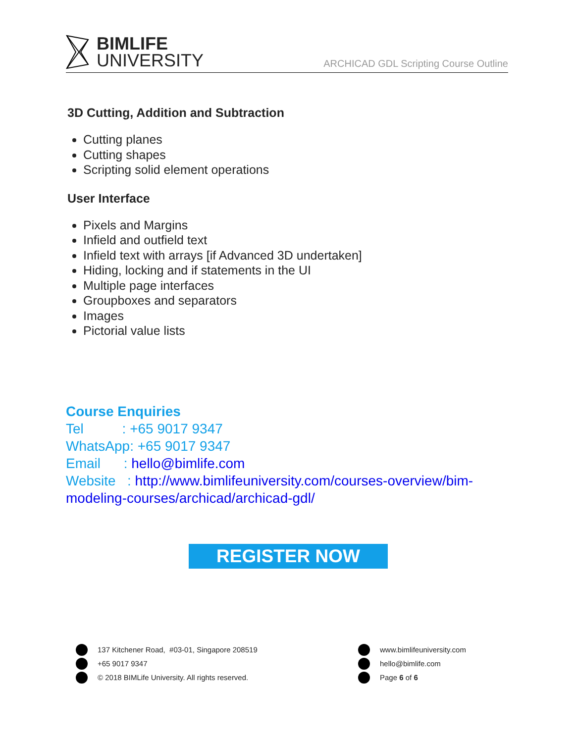BIMLIFE
UNIVERSITY
ARCHICAD GDL Scripting Course Outline
3D Cutting, Addition and Subtraction
Cutting planes
Cutting shapes
Scripting solid element operations
User Interface
Pixels and Margins
Infield and outfield text
Infield text with arrays [if Advanced 3D undertaken]
Hiding, locking and if statements in the UI
Multiple page interfaces
Groupboxes and separators
Images
Pictorial value lists
Course Enquiries
Tel : +65 9017 9347
WhatsApp: +65 9017 9347
Email : hello@bimlife.com
Website : http://www.bimlifeuniversity.com/courses-overview/bim-modeling-courses/archicad/archicad-gdl/
REGISTER NOW
137 Kitchener Road, #03-01, Singapore 208519 +65 9017 9347 © 2018 BIMLife University. All rights reserved.
www.bimlifeuniversity.com hello@bimlife.com Page 6 of 6